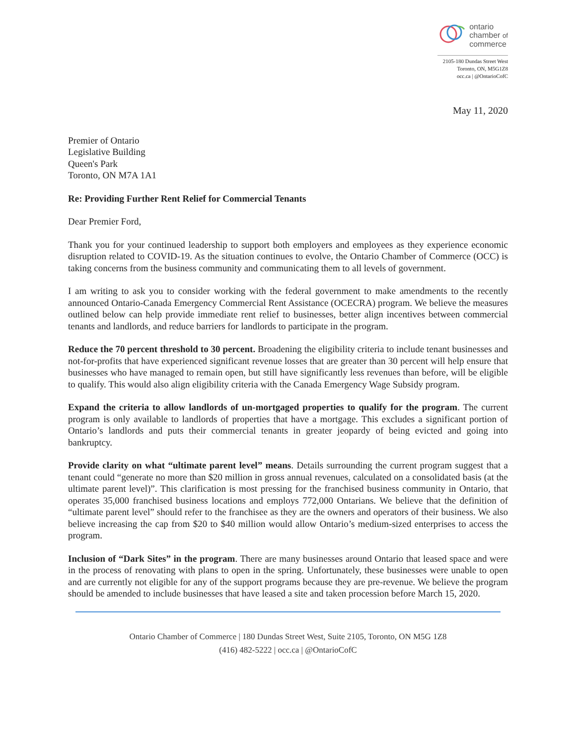ontario
chamber of
commerce
2105-180 Dundas Street West
Toronto, ON, M5G1Z8
occ.ca | @OntarioCofC
May 11, 2020
Premier of Ontario
Legislative Building
Queen's Park
Toronto, ON M7A 1A1
Re: Providing Further Rent Relief for Commercial Tenants
Dear Premier Ford,
Thank you for your continued leadership to support both employers and employees as they experience economic disruption related to COVID-19. As the situation continues to evolve, the Ontario Chamber of Commerce (OCC) is taking concerns from the business community and communicating them to all levels of government.
I am writing to ask you to consider working with the federal government to make amendments to the recently announced Ontario-Canada Emergency Commercial Rent Assistance (OCECRA) program. We believe the measures outlined below can help provide immediate rent relief to businesses, better align incentives between commercial tenants and landlords, and reduce barriers for landlords to participate in the program.
Reduce the 70 percent threshold to 30 percent. Broadening the eligibility criteria to include tenant businesses and not-for-profits that have experienced significant revenue losses that are greater than 30 percent will help ensure that businesses who have managed to remain open, but still have significantly less revenues than before, will be eligible to qualify. This would also align eligibility criteria with the Canada Emergency Wage Subsidy program.
Expand the criteria to allow landlords of un-mortgaged properties to qualify for the program. The current program is only available to landlords of properties that have a mortgage. This excludes a significant portion of Ontario’s landlords and puts their commercial tenants in greater jeopardy of being evicted and going into bankruptcy.
Provide clarity on what “ultimate parent level” means. Details surrounding the current program suggest that a tenant could “generate no more than $20 million in gross annual revenues, calculated on a consolidated basis (at the ultimate parent level)”. This clarification is most pressing for the franchised business community in Ontario, that operates 35,000 franchised business locations and employs 772,000 Ontarians. We believe that the definition of “ultimate parent level” should refer to the franchisee as they are the owners and operators of their business. We also believe increasing the cap from $20 to $40 million would allow Ontario’s medium-sized enterprises to access the program.
Inclusion of “Dark Sites” in the program. There are many businesses around Ontario that leased space and were in the process of renovating with plans to open in the spring. Unfortunately, these businesses were unable to open and are currently not eligible for any of the support programs because they are pre-revenue. We believe the program should be amended to include businesses that have leased a site and taken procession before March 15, 2020.
Ontario Chamber of Commerce | 180 Dundas Street West, Suite 2105, Toronto, ON M5G 1Z8
(416) 482-5222 | occ.ca | @OntarioCofC